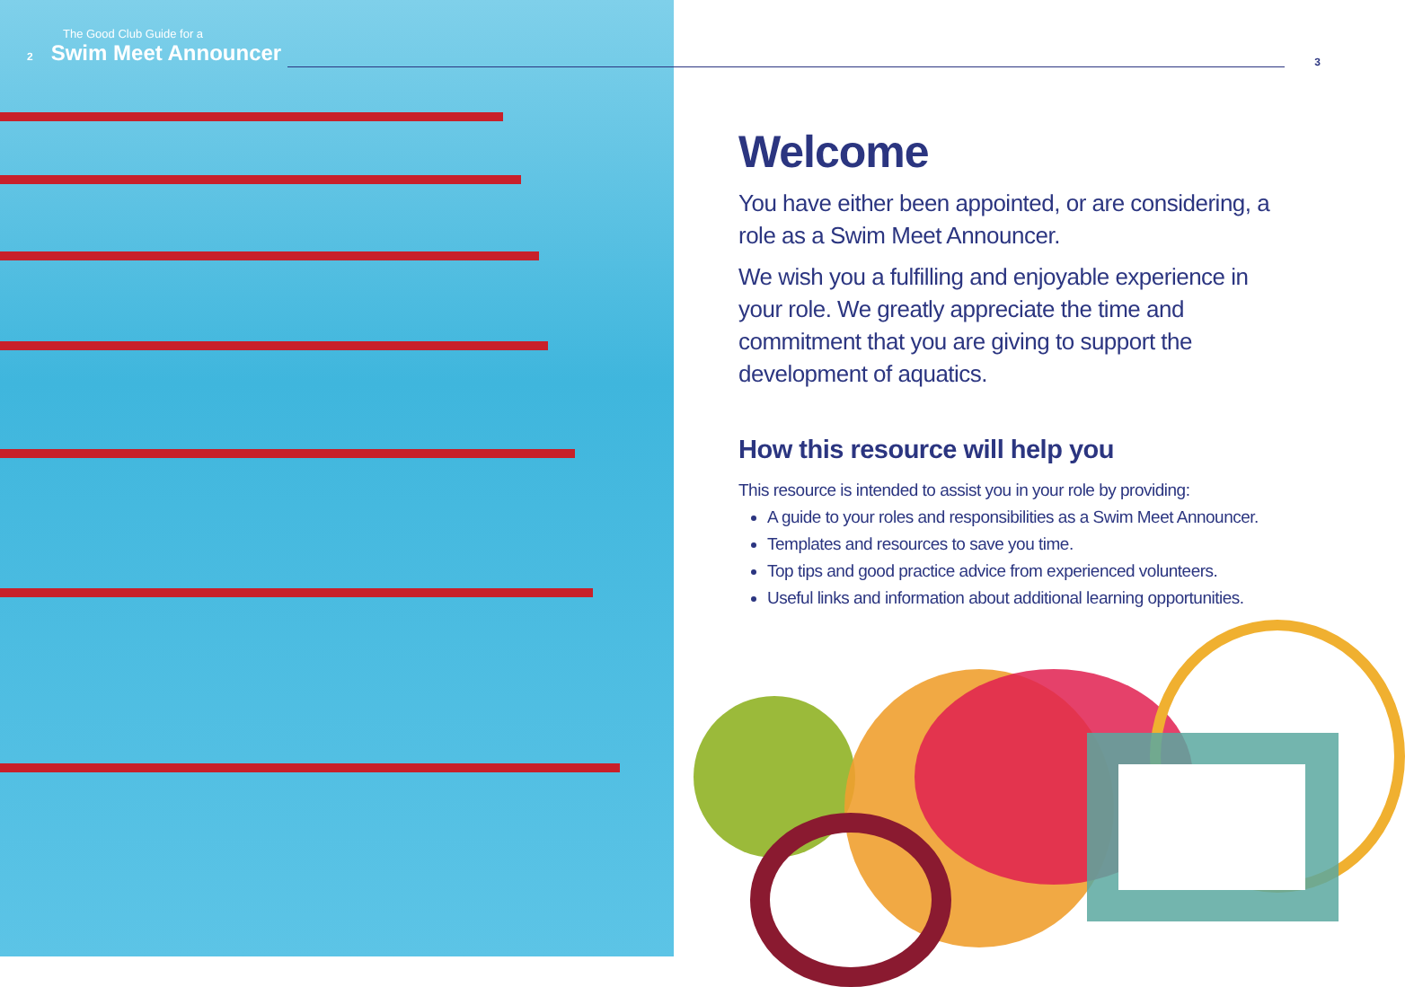The Good Club Guide for a
2 Swim Meet Announcer
3
Welcome
You have either been appointed, or are considering, a role as a Swim Meet Announcer.
We wish you a fulfilling and enjoyable experience in your role. We greatly appreciate the time and commitment that you are giving to support the development of aquatics.
How this resource will help you
This resource is intended to assist you in your role by providing:
A guide to your roles and responsibilities as a Swim Meet Announcer.
Templates and resources to save you time.
Top tips and good practice advice from experienced volunteers.
Useful links and information about additional learning opportunities.